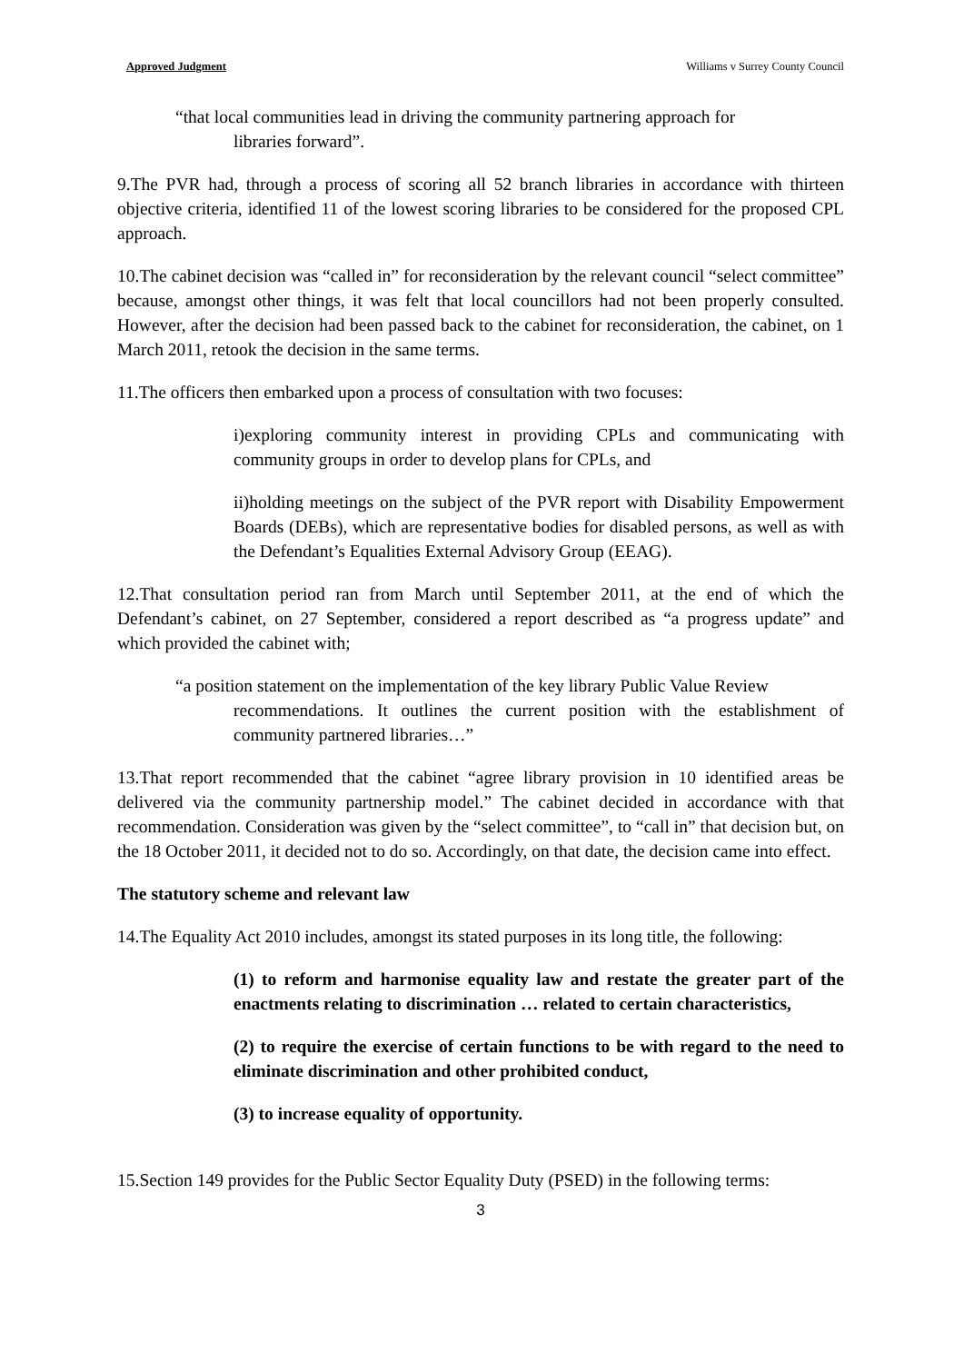Approved Judgment Williams v Surrey County Council
“that local communities lead in driving the community partnering approach for
libraries forward”.
9.The PVR had, through a process of scoring all 52 branch libraries in accordance with thirteen objective criteria, identified 11 of the lowest scoring libraries to be considered for the proposed CPL approach.
10.The cabinet decision was “called in” for reconsideration by the relevant council “select committee” because, amongst other things, it was felt that local councillors had not been properly consulted. However, after the decision had been passed back to the cabinet for reconsideration, the cabinet, on 1 March 2011, retook the decision in the same terms.
11.The officers then embarked upon a process of consultation with two focuses:
i)exploring community interest in providing CPLs and communicating with community groups in order to develop plans for CPLs, and
ii)holding meetings on the subject of the PVR report with Disability Empowerment Boards (DEBs), which are representative bodies for disabled persons, as well as with the Defendant’s Equalities External Advisory Group (EEAG).
12.That consultation period ran from March until September 2011, at the end of which the Defendant’s cabinet, on 27 September, considered a report described as “a progress update” and which provided the cabinet with;
“a position statement on the implementation of the key library Public Value Review
recommendations. It outlines the current position with the establishment of community partnered libraries…”
13.That report recommended that the cabinet “agree library provision in 10 identified areas be delivered via the community partnership model.” The cabinet decided in accordance with that recommendation. Consideration was given by the “select committee”, to “call in” that decision but, on the 18 October 2011, it decided not to do so. Accordingly, on that date, the decision came into effect.
The statutory scheme and relevant law
14.The Equality Act 2010 includes, amongst its stated purposes in its long title, the following:
(1) to reform and harmonise equality law and restate the greater part of the enactments relating to discrimination … related to certain characteristics,
(2) to require the exercise of certain functions to be with regard to the need to eliminate discrimination and other prohibited conduct,
(3) to increase equality of opportunity.
15.Section 149 provides for the Public Sector Equality Duty (PSED) in the following terms:
3